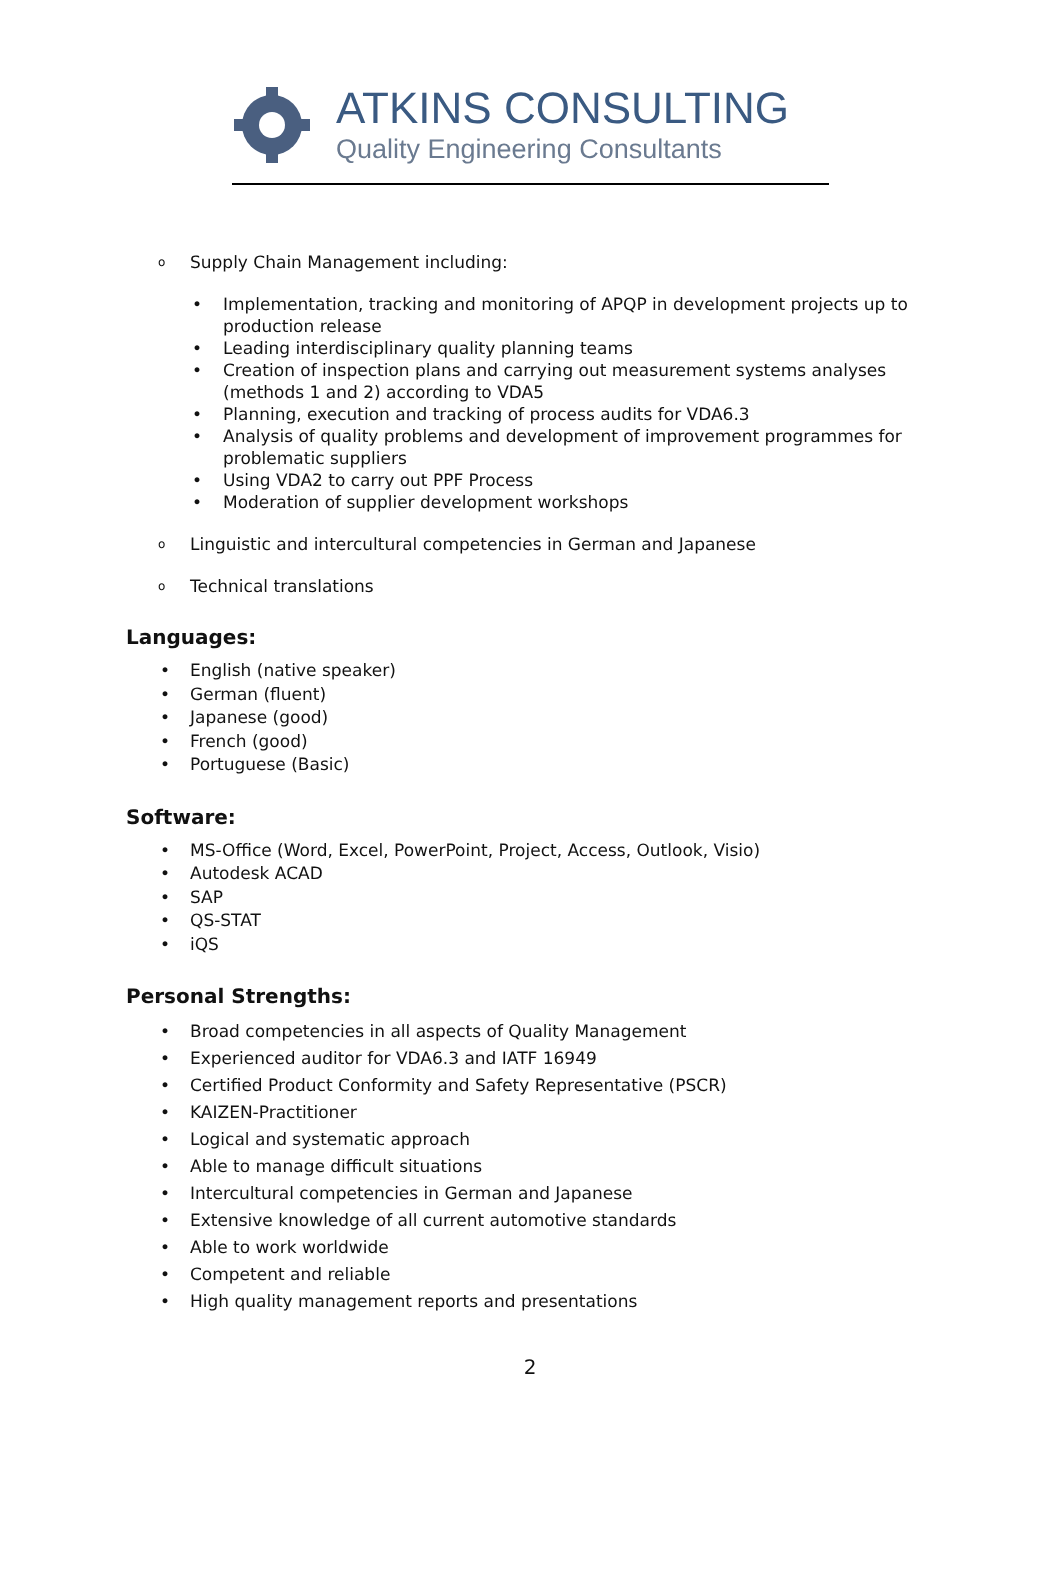ATKINS CONSULTING
Quality Engineering Consultants
o Supply Chain Management including:
• Implementation, tracking and monitoring of APQP in development projects up to production release
• Leading interdisciplinary quality planning teams
• Creation of inspection plans and carrying out measurement systems analyses (methods 1 and 2) according to VDA5
• Planning, execution and tracking of process audits for VDA6.3
• Analysis of quality problems and development of improvement programmes for problematic suppliers
• Using VDA2 to carry out PPF Process
• Moderation of supplier development workshops
o Linguistic and intercultural competencies in German and Japanese
o Technical translations
Languages:
• English (native speaker)
• German (fluent)
• Japanese (good)
• French (good)
• Portuguese (Basic)
Software:
• MS-Office (Word, Excel, PowerPoint, Project, Access, Outlook, Visio)
• Autodesk ACAD
• SAP
• QS-STAT
• iQS
Personal Strengths:
• Broad competencies in all aspects of Quality Management
• Experienced auditor for VDA6.3 and IATF 16949
• Certified Product Conformity and Safety Representative (PSCR)
• KAIZEN-Practitioner
• Logical and systematic approach
• Able to manage difficult situations
• Intercultural competencies in German and Japanese
• Extensive knowledge of all current automotive standards
• Able to work worldwide
• Competent and reliable
• High quality management reports and presentations
2